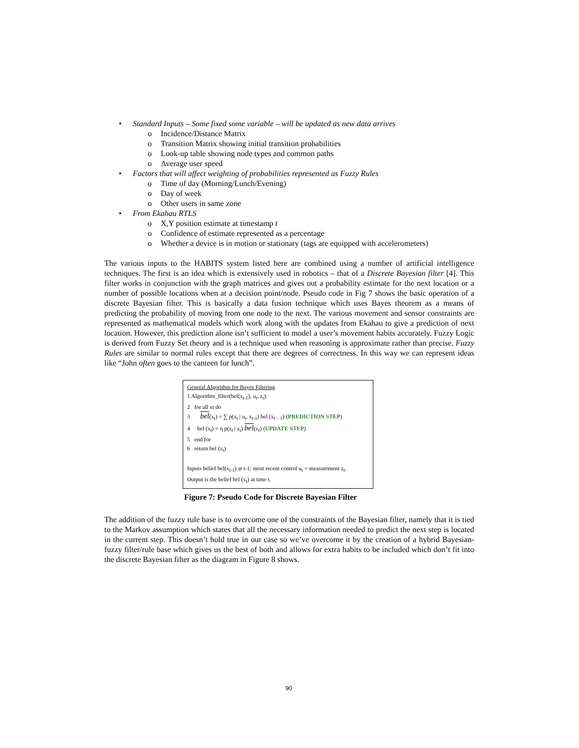• Standard Inputs – Some fixed some variable – will be updated as new data arrives
o Incidence/Distance Matrix
o Transition Matrix showing initial transition probabilities
o Look-up table showing node types and common paths
o Average user speed
• Factors that will affect weighting of probabilities represented as Fuzzy Rules
o Time of day (Morning/Lunch/Evening)
o Day of week
o Other users in same zone
• From Ekahau RTLS
o X,Y position estimate at timestamp t
o Confidence of estimate represented as a percentage
o Whether a device is in motion or stationary (tags are equipped with accelerometers)
The various inputs to the HABITS system listed here are combined using a number of artificial intelligence techniques. The first is an idea which is extensively used in robotics – that of a Discrete Bayesian filter [4]. This filter works in conjunction with the graph matrices and gives out a probability estimate for the next location or a number of possible locations when at a decision point/node. Pseudo code in Fig 7 shows the basic operation of a discrete Bayesian filter. This is basically a data fusion technique which uses Bayes theorem as a means of predicting the probability of moving from one node to the next. The various movement and sensor constraints are represented as mathematical models which work along with the updates from Ekahau to give a prediction of next location. However, this prediction alone isn’t sufficient to model a user’s movement habits accurately. Fuzzy Logic is derived from Fuzzy Set theory and is a technique used when reasoning is approximate rather than precise. Fuzzy Rules are similar to normal rules except that there are degrees of correctness. In this way we can represent ideas like “John often goes to the canteen for lunch”.
General Algorithm for Bayes Filtering
1 Algorithm_filter(bel(x<sub>t-1</sub>), u<sub>t</sub>, z<sub>t</sub>):
2 for all xt do
3 bel(x<sub>t</sub>) = ∑ p(x<sub>t</sub> | u<sub>t</sub>, x<sub>t-1</sub>) bel (x<sub>t − 1</sub>) (PREDICTION STEP)
4 bel (x<sub>t</sub>) = η p(z<sub>t</sub> | x<sub>t</sub>) bel(x<sub>t</sub>) (UPDATE STEP)
5 end for
6 return bel (x<sub>t</sub>)
Inputs belief bel(x<sub>t-1</sub>) at t-1; most recent control u<sub>t</sub> + measurement z<sub>t</sub>.
Output is the belief bel (x<sub>t</sub>) at time t.
Figure 7: Pseudo Code for Discrete Bayesian Filter
The addition of the fuzzy rule base is to overcome one of the constraints of the Bayesian filter, namely that it is tied to the Markov assumption which states that all the necessary information needed to predict the next step is located in the current step. This doesn’t hold true in our case so we’ve overcome it by the creation of a hybrid Bayesian-fuzzy filter/rule base which gives us the best of both and allows for extra habits to be included which don’t fit into the discrete Bayesian filter as the diagram in Figure 8 shows.
90